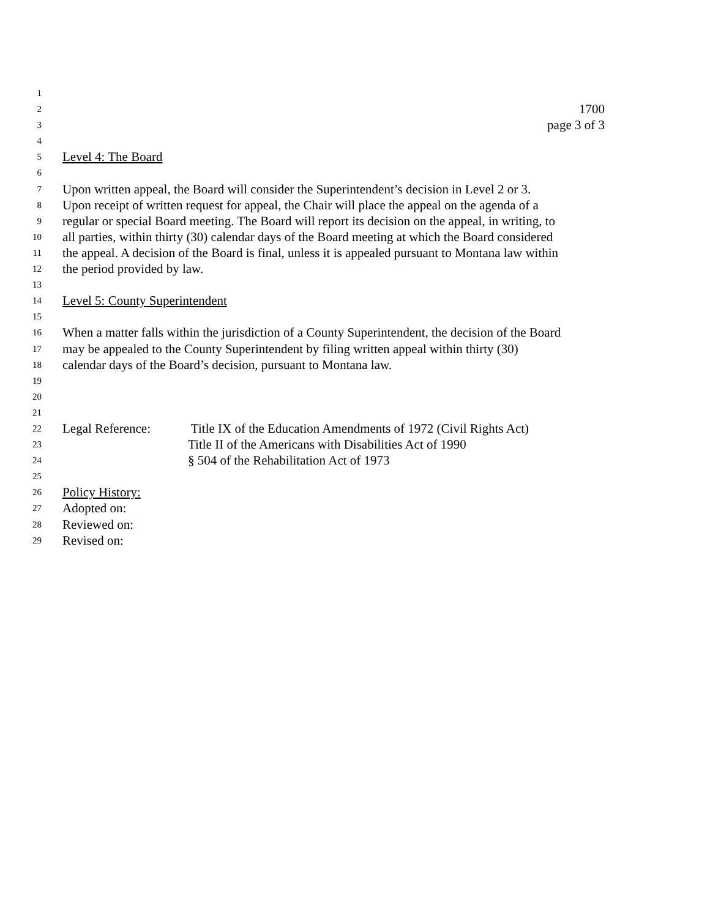1
2 1700
3 page 3 of 3
4
5 Level 4: The Board
6
7 Upon written appeal, the Board will consider the Superintendent’s decision in Level 2 or 3.
8 Upon receipt of written request for appeal, the Chair will place the appeal on the agenda of a
9 regular or special Board meeting. The Board will report its decision on the appeal, in writing, to
10 all parties, within thirty (30) calendar days of the Board meeting at which the Board considered
11 the appeal. A decision of the Board is final, unless it is appealed pursuant to Montana law within
12 the period provided by law.
13
14 Level 5: County Superintendent
15
16 When a matter falls within the jurisdiction of a County Superintendent, the decision of the Board
17 may be appealed to the County Superintendent by filing written appeal within thirty (30)
18 calendar days of the Board’s decision, pursuant to Montana law.
19
20
21
22 Legal Reference: Title IX of the Education Amendments of 1972 (Civil Rights Act)
23 Title II of the Americans with Disabilities Act of 1990
24 § 504 of the Rehabilitation Act of 1973
25
26 Policy History:
27 Adopted on:
28 Reviewed on:
29 Revised on: